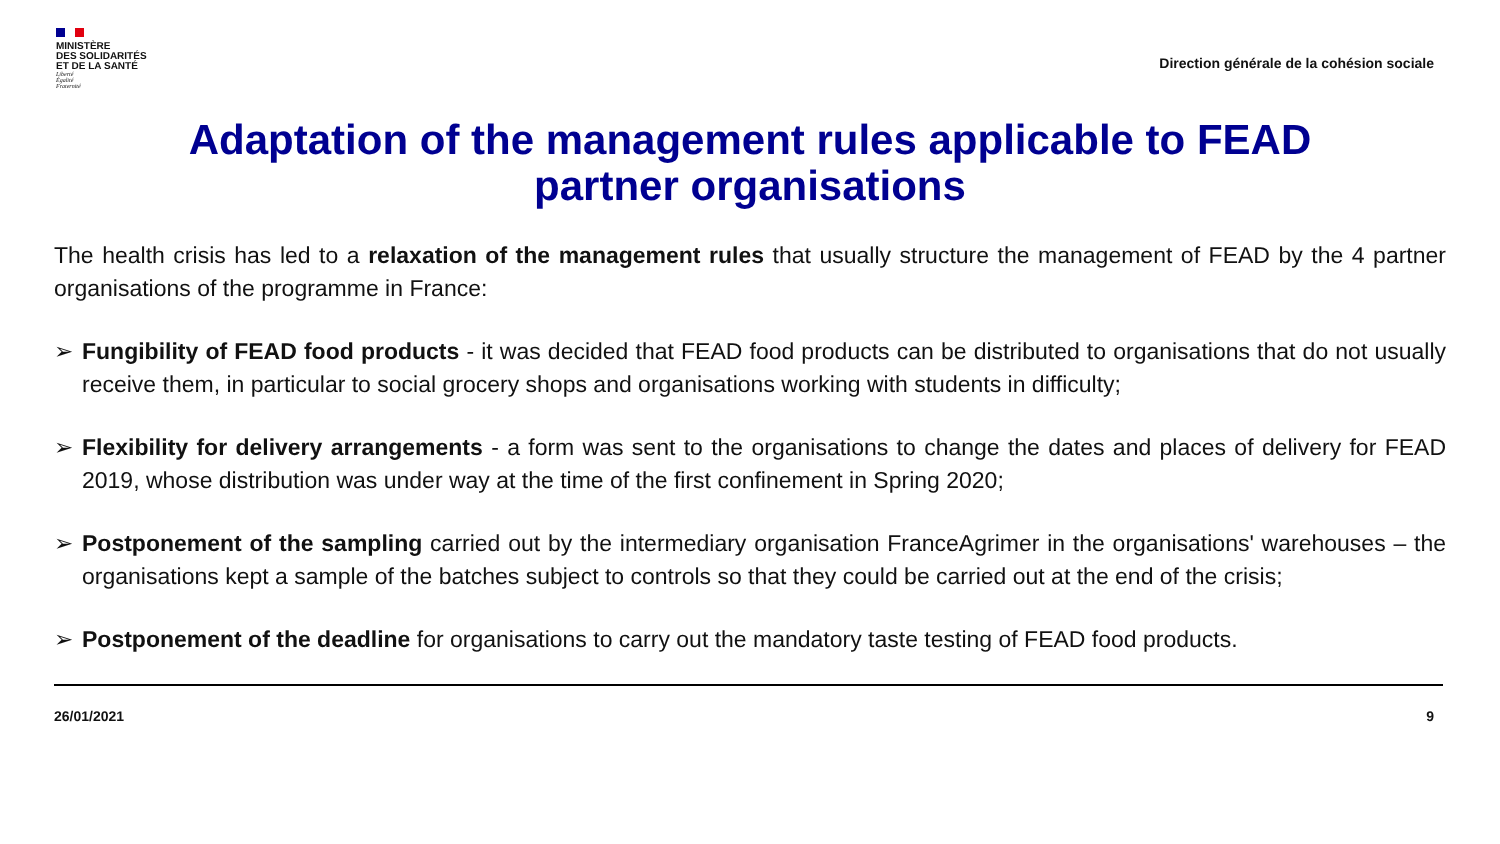MINISTÈRE
DES SOLIDARITÉS
ET DE LA SANTÉ
Liberté
Égalité
Fraternité
Direction générale de la cohésion sociale
Adaptation of the management rules applicable to FEAD partner organisations
The health crisis has led to a relaxation of the management rules that usually structure the management of FEAD by the 4 partner organisations of the programme in France:
➢ Fungibility of FEAD food products - it was decided that FEAD food products can be distributed to organisations that do not usually receive them, in particular to social grocery shops and organisations working with students in difficulty;
➢ Flexibility for delivery arrangements - a form was sent to the organisations to change the dates and places of delivery for FEAD 2019, whose distribution was under way at the time of the first confinement in Spring 2020;
➢ Postponement of the sampling carried out by the intermediary organisation FranceAgrimer in the organisations' warehouses – the organisations kept a sample of the batches subject to controls so that they could be carried out at the end of the crisis;
➢ Postponement of the deadline for organisations to carry out the mandatory taste testing of FEAD food products.
26/01/2021 9